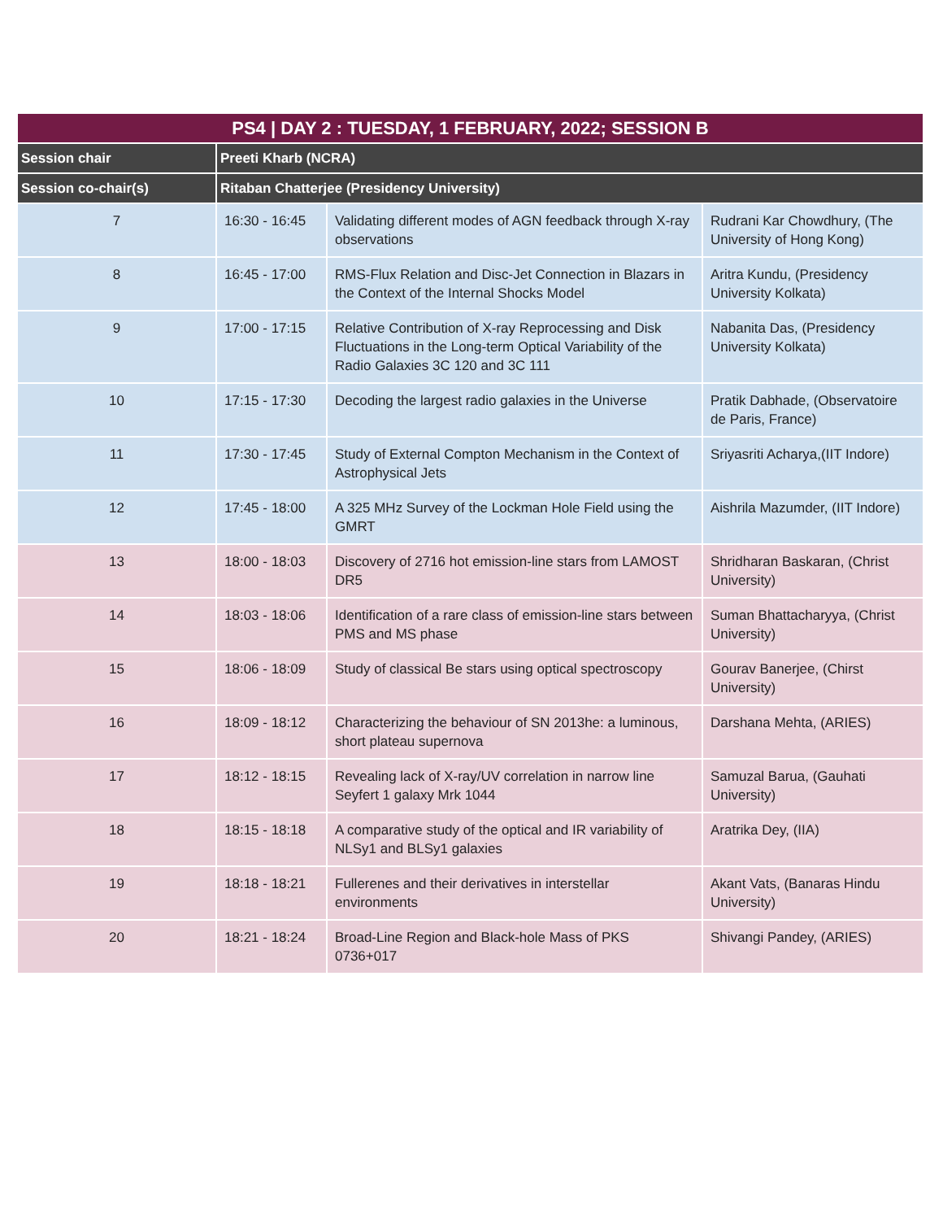| PS4 / DAY 2 : TUESDAY, 1 FEBRUARY, 2022; SESSION B | | | |
| --- | --- | --- | --- |
| Session chair | Preeti Kharb (NCRA) | | |
| Session co-chair(s) | Ritaban Chatterjee (Presidency University) | | |
| 7 | 16:30 - 16:45 | Validating different modes of AGN feedback through X-ray observations | Rudrani Kar Chowdhury, (The University of Hong Kong) |
| 8 | 16:45 - 17:00 | RMS-Flux Relation and Disc-Jet Connection in Blazars in the Context of the Internal Shocks Model | Aritra Kundu, (Presidency University Kolkata) |
| 9 | 17:00 - 17:15 | Relative Contribution of X-ray Reprocessing and Disk Fluctuations in the Long-term Optical Variability of the Radio Galaxies 3C 120 and 3C 111 | Nabanita Das, (Presidency University Kolkata) |
| 10 | 17:15 - 17:30 | Decoding the largest radio galaxies in the Universe | Pratik Dabhade, (Observatoire de Paris, France) |
| 11 | 17:30 - 17:45 | Study of External Compton Mechanism in the Context of Astrophysical Jets | Sriyasriti Acharya,(IIT Indore) |
| 12 | 17:45 - 18:00 | A 325 MHz Survey of the Lockman Hole Field using the GMRT | Aishrila Mazumder, (IIT Indore) |
| 13 | 18:00 - 18:03 | Discovery of 2716 hot emission-line stars from LAMOST DR5 | Shridharan Baskaran, (Christ University) |
| 14 | 18:03 - 18:06 | Identification of a rare class of emission-line stars between PMS and MS phase | Suman Bhattacharyya, (Christ University) |
| 15 | 18:06 - 18:09 | Study of classical Be stars using optical spectroscopy | Gourav Banerjee, (Chirst University) |
| 16 | 18:09 - 18:12 | Characterizing the behaviour of SN 2013he: a luminous, short plateau supernova | Darshana Mehta, (ARIES) |
| 17 | 18:12 - 18:15 | Revealing lack of X-ray/UV correlation in narrow line Seyfert 1 galaxy Mrk 1044 | Samuzal Barua, (Gauhati University) |
| 18 | 18:15 - 18:18 | A comparative study of the optical and IR variability of NLSy1 and BLSy1 galaxies | Aratrika Dey, (IIA) |
| 19 | 18:18 - 18:21 | Fullerenes and their derivatives in interstellar environments | Akant Vats, (Banaras Hindu University) |
| 20 | 18:21 - 18:24 | Broad-Line Region and Black-hole Mass of PKS 0736+017 | Shivangi Pandey, (ARIES) |